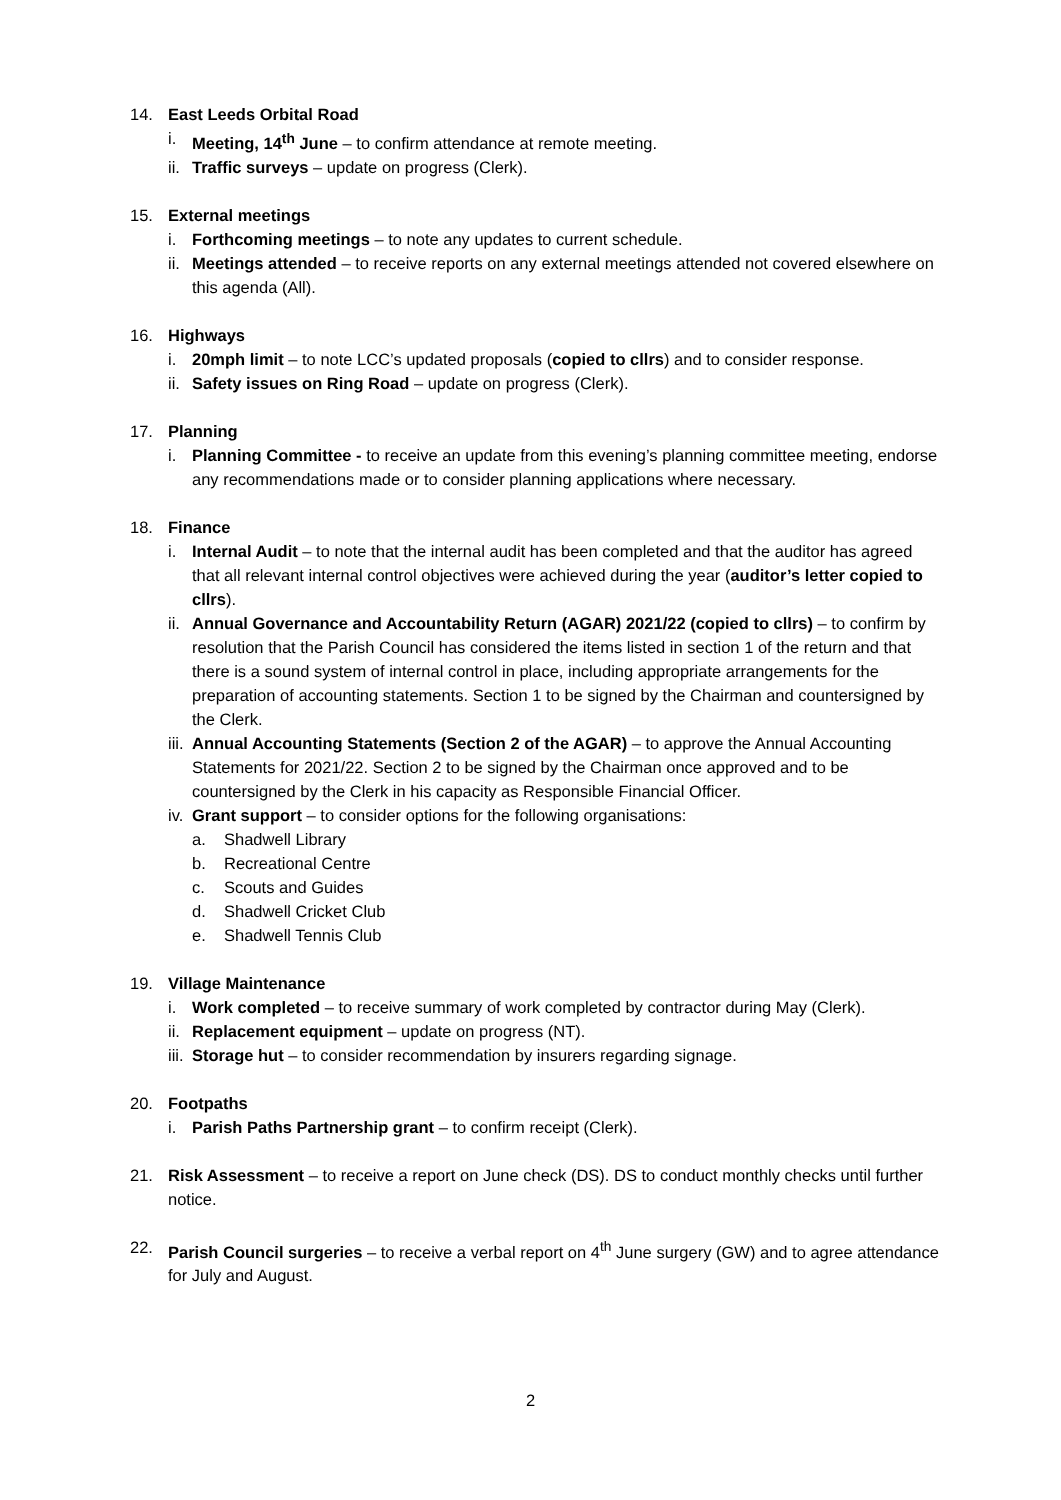14. East Leeds Orbital Road
i. Meeting, 14<sup>th</sup> June – to confirm attendance at remote meeting.
ii. Traffic surveys – update on progress (Clerk).
15. External meetings
i. Forthcoming meetings – to note any updates to current schedule.
ii. Meetings attended – to receive reports on any external meetings attended not covered elsewhere on this agenda (All).
16. Highways
i. 20mph limit – to note LCC’s updated proposals (copied to cllrs) and to consider response.
ii. Safety issues on Ring Road – update on progress (Clerk).
17. Planning
i. Planning Committee - to receive an update from this evening’s planning committee meeting, endorse any recommendations made or to consider planning applications where necessary.
18. Finance
i. Internal Audit – to note that the internal audit has been completed and that the auditor has agreed that all relevant internal control objectives were achieved during the year (auditor’s letter copied to cllrs).
ii. Annual Governance and Accountability Return (AGAR) 2021/22 (copied to cllrs) – to confirm by resolution that the Parish Council has considered the items listed in section 1 of the return and that there is a sound system of internal control in place, including appropriate arrangements for the preparation of accounting statements. Section 1 to be signed by the Chairman and countersigned by the Clerk.
iii. Annual Accounting Statements (Section 2 of the AGAR) – to approve the Annual Accounting Statements for 2021/22. Section 2 to be signed by the Chairman once approved and to be countersigned by the Clerk in his capacity as Responsible Financial Officer.
iv. Grant support – to consider options for the following organisations:
a. Shadwell Library
b. Recreational Centre
c. Scouts and Guides
d. Shadwell Cricket Club
e. Shadwell Tennis Club
19. Village Maintenance
i. Work completed – to receive summary of work completed by contractor during May (Clerk).
ii. Replacement equipment – update on progress (NT).
iii. Storage hut – to consider recommendation by insurers regarding signage.
20. Footpaths
i. Parish Paths Partnership grant – to confirm receipt (Clerk).
21. Risk Assessment – to receive a report on June check (DS). DS to conduct monthly checks until further notice.
22. Parish Council surgeries – to receive a verbal report on 4<sup>th</sup> June surgery (GW) and to agree attendance for July and August.
2